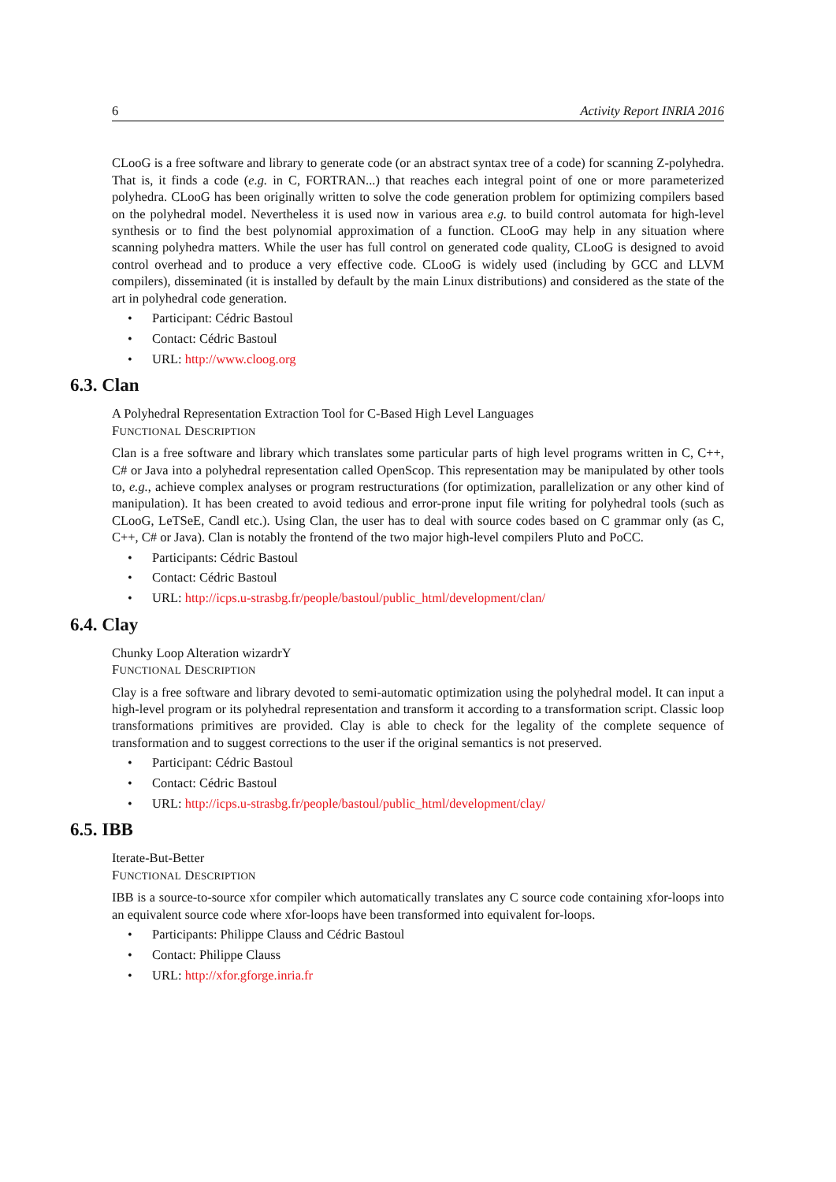6 Activity Report INRIA 2016
CLooG is a free software and library to generate code (or an abstract syntax tree of a code) for scanning Z-polyhedra. That is, it finds a code (e.g. in C, FORTRAN...) that reaches each integral point of one or more parameterized polyhedra. CLooG has been originally written to solve the code generation problem for optimizing compilers based on the polyhedral model. Nevertheless it is used now in various area e.g. to build control automata for high-level synthesis or to find the best polynomial approximation of a function. CLooG may help in any situation where scanning polyhedra matters. While the user has full control on generated code quality, CLooG is designed to avoid control overhead and to produce a very effective code. CLooG is widely used (including by GCC and LLVM compilers), disseminated (it is installed by default by the main Linux distributions) and considered as the state of the art in polyhedral code generation.
• Participant: Cédric Bastoul
• Contact: Cédric Bastoul
• URL: http://www.cloog.org
6.3. Clan
A Polyhedral Representation Extraction Tool for C-Based High Level Languages
FUNCTIONAL DESCRIPTION
Clan is a free software and library which translates some particular parts of high level programs written in C, C++, C# or Java into a polyhedral representation called OpenScop. This representation may be manipulated by other tools to, e.g., achieve complex analyses or program restructurations (for optimization, parallelization or any other kind of manipulation). It has been created to avoid tedious and error-prone input file writing for polyhedral tools (such as CLooG, LeTSeE, Candl etc.). Using Clan, the user has to deal with source codes based on C grammar only (as C, C++, C# or Java). Clan is notably the frontend of the two major high-level compilers Pluto and PoCC.
• Participants: Cédric Bastoul
• Contact: Cédric Bastoul
• URL: http://icps.u-strasbg.fr/people/bastoul/public_html/development/clan/
6.4. Clay
Chunky Loop Alteration wizardrY
FUNCTIONAL DESCRIPTION
Clay is a free software and library devoted to semi-automatic optimization using the polyhedral model. It can input a high-level program or its polyhedral representation and transform it according to a transformation script. Classic loop transformations primitives are provided. Clay is able to check for the legality of the complete sequence of transformation and to suggest corrections to the user if the original semantics is not preserved.
• Participant: Cédric Bastoul
• Contact: Cédric Bastoul
• URL: http://icps.u-strasbg.fr/people/bastoul/public_html/development/clay/
6.5. IBB
Iterate-But-Better
FUNCTIONAL DESCRIPTION
IBB is a source-to-source xfor compiler which automatically translates any C source code containing xfor-loops into an equivalent source code where xfor-loops have been transformed into equivalent for-loops.
• Participants: Philippe Clauss and Cédric Bastoul
• Contact: Philippe Clauss
• URL: http://xfor.gforge.inria.fr